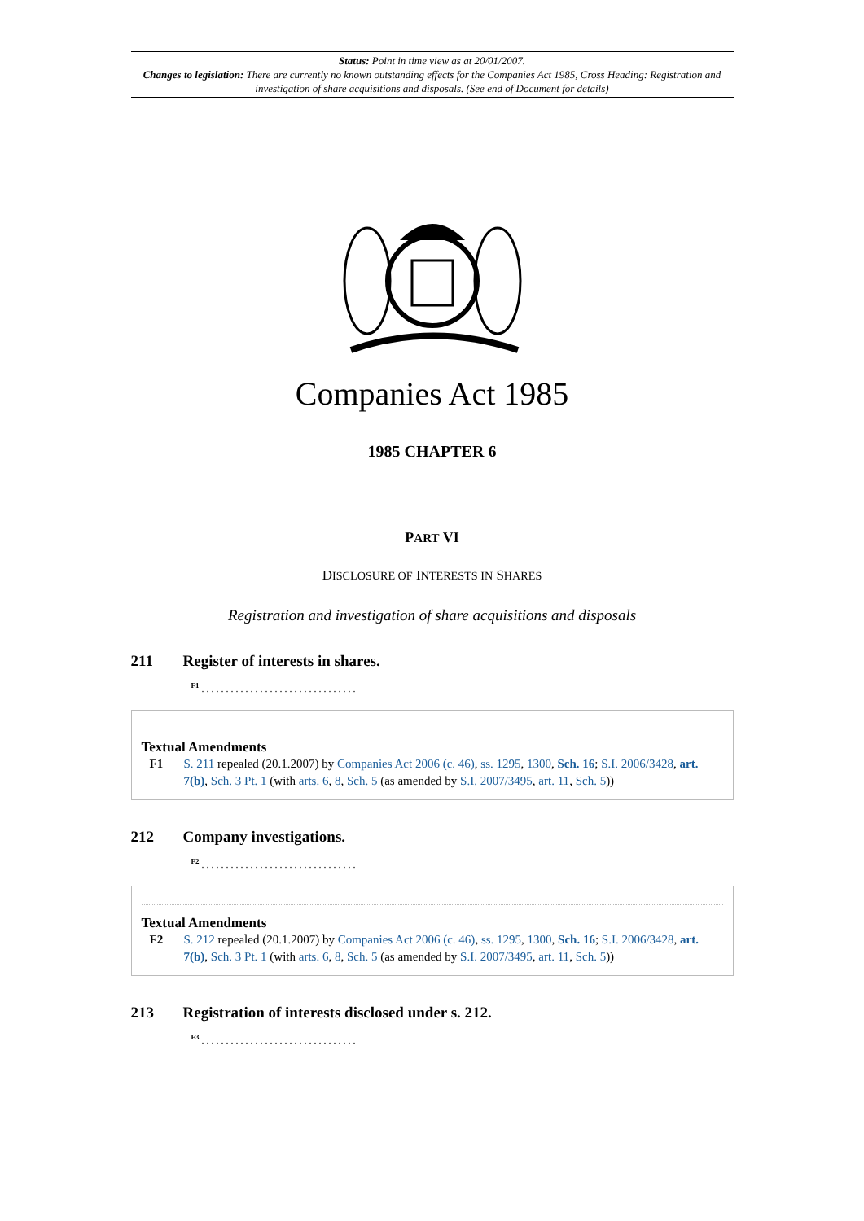Status: Point in time view as at 20/01/2007.
Changes to legislation: There are currently no known outstanding effects for the Companies Act 1985, Cross Heading: Registration and investigation of share acquisitions and disposals. (See end of Document for details)
Companies Act 1985
1985 CHAPTER 6
PART VI
DISCLOSURE OF INTERESTS IN SHARES
Registration and investigation of share acquisitions and disposals
211 Register of interests in shares.
<sup>F1</sup> . . . . . . . . . . . . . . . . . . . . . . . . . . . . . . . .
Textual Amendments
F1 S. 211 repealed (20.1.2007) by Companies Act 2006 (c. 46), ss. 1295, 1300, Sch. 16; S.I. 2006/3428, art. 7(b), Sch. 3 Pt. 1 (with arts. 6, 8, Sch. 5 (as amended by S.I. 2007/3495, art. 11, Sch. 5))
212 Company investigations.
<sup>F2</sup> . . . . . . . . . . . . . . . . . . . . . . . . . . . . . . . .
Textual Amendments
F2 S. 212 repealed (20.1.2007) by Companies Act 2006 (c. 46), ss. 1295, 1300, Sch. 16; S.I. 2006/3428, art. 7(b), Sch. 3 Pt. 1 (with arts. 6, 8, Sch. 5 (as amended by S.I. 2007/3495, art. 11, Sch. 5))
213 Registration of interests disclosed under s. 212.
<sup>F3</sup> . . . . . . . . . . . . . . . . . . . . . . . . . . . . . . . .